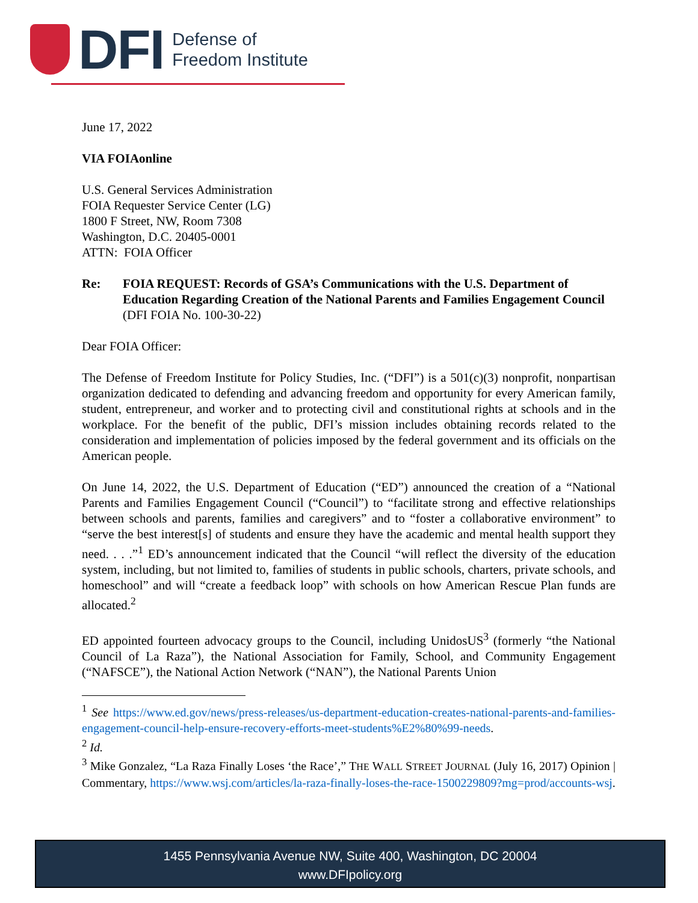DFI
Defense of
Freedom Institute
June 17, 2022
VIA FOIAonline
U.S. General Services Administration
FOIA Requester Service Center (LG)
1800 F Street, NW, Room 7308
Washington, D.C. 20405-0001
ATTN: FOIA Officer
Re: FOIA REQUEST: Records of GSA’s Communications with the U.S. Department of Education Regarding Creation of the National Parents and Families Engagement Council
(DFI FOIA No. 100-30-22)
Dear FOIA Officer:
The Defense of Freedom Institute for Policy Studies, Inc. (“DFI”) is a 501(c)(3) nonprofit, nonpartisan organization dedicated to defending and advancing freedom and opportunity for every American family, student, entrepreneur, and worker and to protecting civil and constitutional rights at schools and in the workplace. For the benefit of the public, DFI’s mission includes obtaining records related to the consideration and implementation of policies imposed by the federal government and its officials on the American people.
On June 14, 2022, the U.S. Department of Education (“ED”) announced the creation of a “National Parents and Families Engagement Council (“Council”) to “facilitate strong and effective relationships between schools and parents, families and caregivers” and to “foster a collaborative environment” to “serve the best interest[s] of students and ensure they have the academic and mental health support they need. . . .”<sup>1</sup> ED’s announcement indicated that the Council “will reflect the diversity of the education system, including, but not limited to, families of students in public schools, charters, private schools, and homeschool” and will “create a feedback loop” with schools on how American Rescue Plan funds are allocated.<sup>2</sup>
ED appointed fourteen advocacy groups to the Council, including UnidosUS<sup>3</sup> (formerly “the National Council of La Raza”), the National Association for Family, School, and Community Engagement (“NAFSCE”), the National Action Network (“NAN”), the National Parents Union
<sup>1</sup> See https://www.ed.gov/news/press-releases/us-department-education-creates-national-parents-and-families-engagement-council-help-ensure-recovery-efforts-meet-students%E2%80%99-needs.
<sup>2</sup> Id.
<sup>3</sup> Mike Gonzalez, “La Raza Finally Loses ‘the Race’,” THE WALL STREET JOURNAL (July 16, 2017) Opinion | Commentary, https://www.wsj.com/articles/la-raza-finally-loses-the-race-1500229809?mg=prod/accounts-wsj.
1455 Pennsylvania Avenue NW, Suite 400, Washington, DC 20004
www.DFIpolicy.org